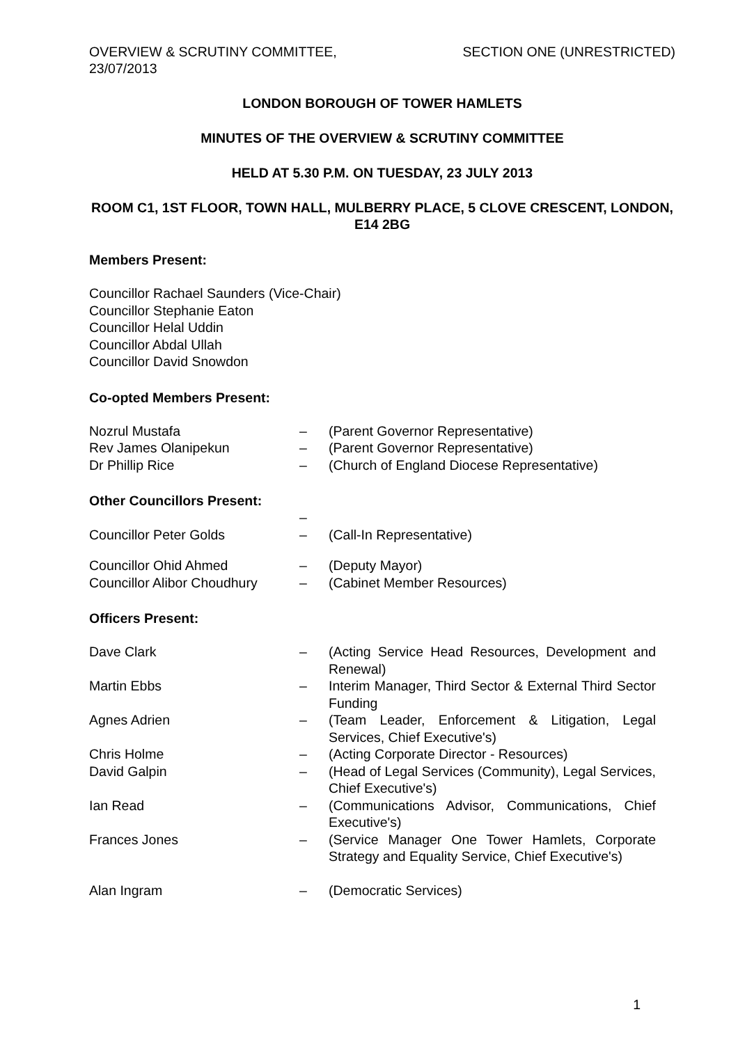OVERVIEW & SCRUTINY COMMITTEE,
23/07/2013
SECTION ONE (UNRESTRICTED)
LONDON BOROUGH OF TOWER HAMLETS
MINUTES OF THE OVERVIEW & SCRUTINY COMMITTEE
HELD AT 5.30 P.M. ON TUESDAY, 23 JULY 2013
ROOM C1, 1ST FLOOR, TOWN HALL, MULBERRY PLACE, 5 CLOVE CRESCENT, LONDON, E14 2BG
Members Present:
Councillor Rachael Saunders (Vice-Chair)
Councillor Stephanie Eaton
Councillor Helal Uddin
Councillor Abdal Ullah
Councillor David Snowdon
Co-opted Members Present:
| Nozrul Mustafa | – | (Parent Governor Representative) |
| Rev James Olanipekun | – | (Parent Governor Representative) |
| Dr Phillip Rice | – | (Church of England Diocese Representative) |
Other Councillors Present:
| | – | |
| Councillor Peter Golds | – | (Call-In Representative) |
| Councillor Ohid Ahmed | – | (Deputy Mayor) |
| Councillor Alibor Choudhury | – | (Cabinet Member Resources) |
Officers Present:
| Dave Clark | – | (Acting Service Head Resources, Development and Renewal) |
| Martin Ebbs | – | Interim Manager, Third Sector & External Third Sector Funding |
| Agnes Adrien | – | (Team Leader, Enforcement & Litigation, Legal Services, Chief Executive's) |
| Chris Holme | – | (Acting Corporate Director - Resources) |
| David Galpin | – | (Head of Legal Services (Community), Legal Services, Chief Executive's) |
| Ian Read | – | (Communications Advisor, Communications, Chief Executive's) |
| Frances Jones | – | (Service Manager One Tower Hamlets, Corporate Strategy and Equality Service, Chief Executive's) |
| Alan Ingram | – | (Democratic Services) |
1